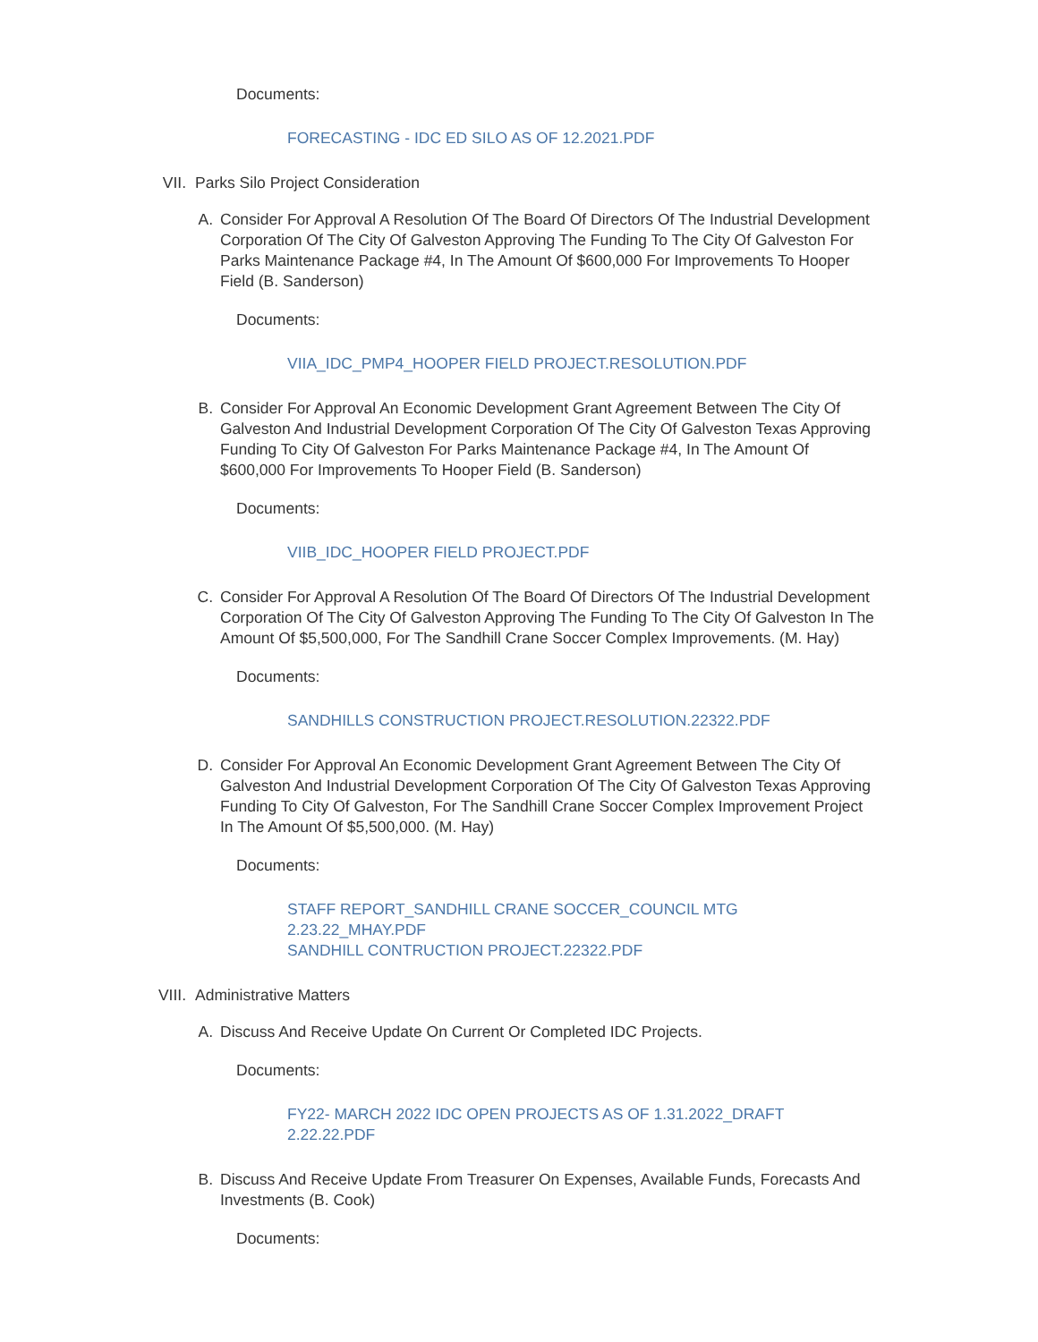Documents:
FORECASTING - IDC ED SILO AS OF 12.2021.PDF
VII. Parks Silo Project Consideration
A. Consider For Approval A Resolution Of The Board Of Directors Of The Industrial Development Corporation Of The City Of Galveston Approving The Funding To The City Of Galveston For Parks Maintenance Package #4, In The Amount Of $600,000 For Improvements To Hooper Field (B. Sanderson)
Documents:
VIIA_IDC_PMP4_HOOPER FIELD PROJECT.RESOLUTION.PDF
B. Consider For Approval An Economic Development Grant Agreement Between The City Of Galveston And Industrial Development Corporation Of The City Of Galveston Texas Approving Funding To City Of Galveston For Parks Maintenance Package #4, In The Amount Of $600,000 For Improvements To Hooper Field (B. Sanderson)
Documents:
VIIB_IDC_HOOPER FIELD PROJECT.PDF
C. Consider For Approval A Resolution Of The Board Of Directors Of The Industrial Development Corporation Of The City Of Galveston Approving The Funding To The City Of Galveston In The Amount Of $5,500,000, For The Sandhill Crane Soccer Complex Improvements. (M. Hay)
Documents:
SANDHILLS CONSTRUCTION PROJECT.RESOLUTION.22322.PDF
D. Consider For Approval An Economic Development Grant Agreement Between The City Of Galveston And Industrial Development Corporation Of The City Of Galveston Texas Approving Funding To City Of Galveston, For The Sandhill Crane Soccer Complex Improvement Project In The Amount Of $5,500,000. (M. Hay)
Documents:
STAFF REPORT_SANDHILL CRANE SOCCER_COUNCIL MTG 2.23.22_MHAY.PDF
SANDHILL CONTRUCTION PROJECT.22322.PDF
VIII. Administrative Matters
A. Discuss And Receive Update On Current Or Completed IDC Projects.
Documents:
FY22- MARCH 2022 IDC OPEN PROJECTS AS OF 1.31.2022_DRAFT 2.22.22.PDF
B. Discuss And Receive Update From Treasurer On Expenses, Available Funds, Forecasts And Investments (B. Cook)
Documents: